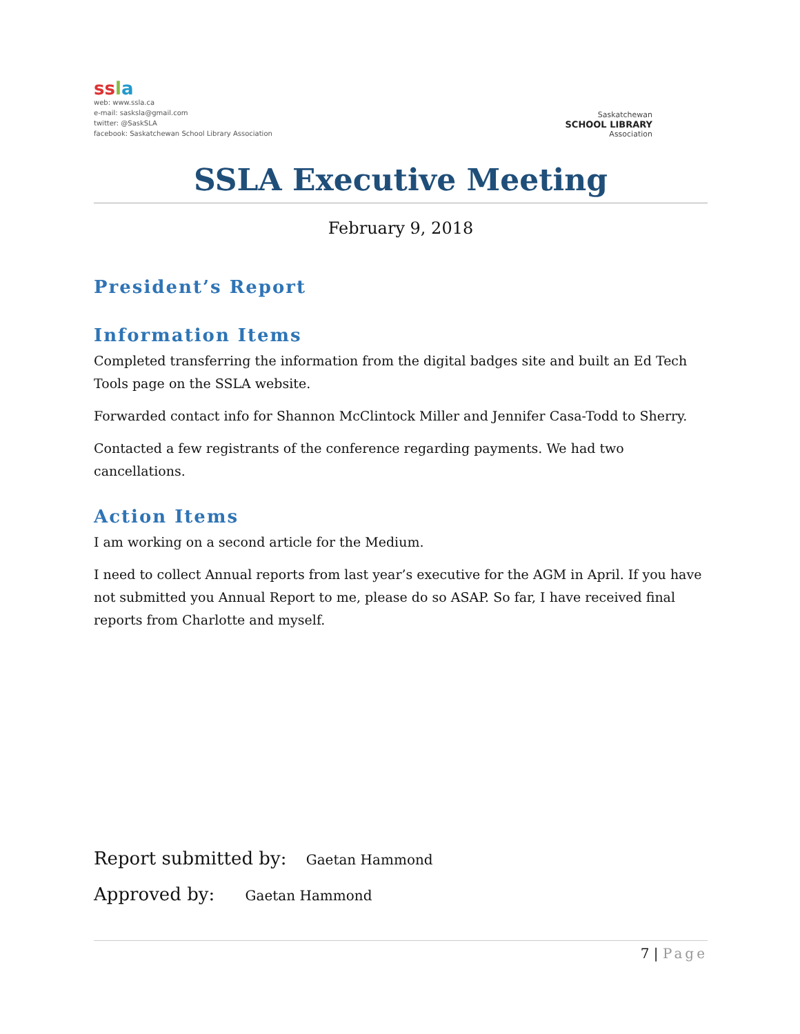ss la
web: www.ssla.ca
e-mail: sasksla@gmail.com
twitter: @SaskSLA
facebook: Saskatchewan School Library Association
Saskatchewan
SCHOOL LIBRARY
Association
SSLA Executive Meeting
February 9, 2018
President’s Report
Information Items
Completed transferring the information from the digital badges site and built an Ed Tech Tools page on the SSLA website.
Forwarded contact info for Shannon McClintock Miller and Jennifer Casa-Todd to Sherry.
Contacted a few registrants of the conference regarding payments. We had two cancellations.
Action Items
I am working on a second article for the Medium.
I need to collect Annual reports from last year’s executive for the AGM in April. If you have not submitted you Annual Report to me, please do so ASAP. So far, I have received final reports from Charlotte and myself.
Report submitted by: Gaetan Hammond
Approved by: Gaetan Hammond
7 | Page